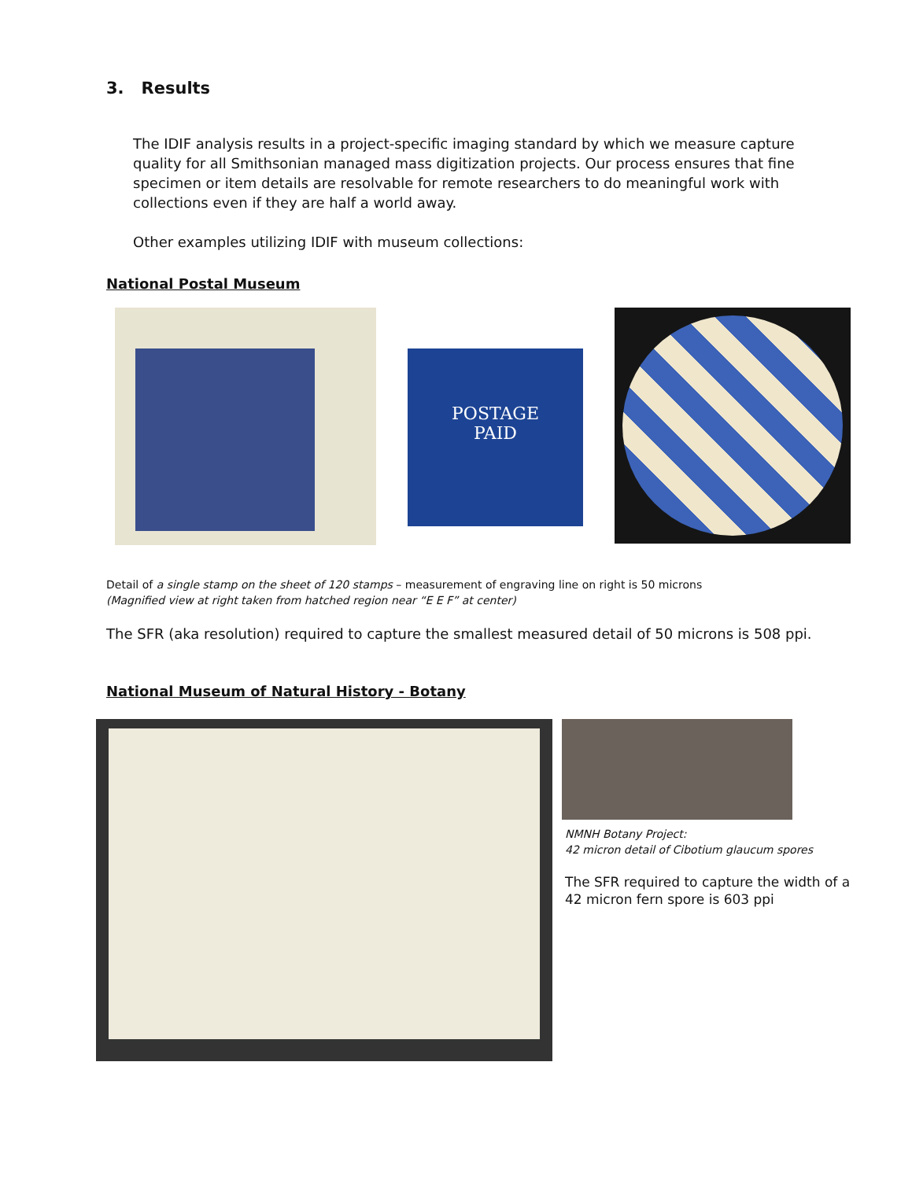3. Results
The IDIF analysis results in a project-specific imaging standard by which we measure capture quality for all Smithsonian managed mass digitization projects. Our process ensures that fine specimen or item details are resolvable for remote researchers to do meaningful work with collections even if they are half a world away.
Other examples utilizing IDIF with museum collections:
National Postal Museum
POSTAGE
PAID
Detail of a single stamp on the sheet of 120 stamps – measurement of engraving line on right is 50 microns
(Magnified view at right taken from hatched region near “E E F” at center)
The SFR (aka resolution) required to capture the smallest measured detail of 50 microns is 508 ppi.
National Museum of Natural History - Botany
NMNH Botany Project:
42 micron detail of Cibotium glaucum spores
The SFR required to capture the width of a
42 micron fern spore is 603 ppi